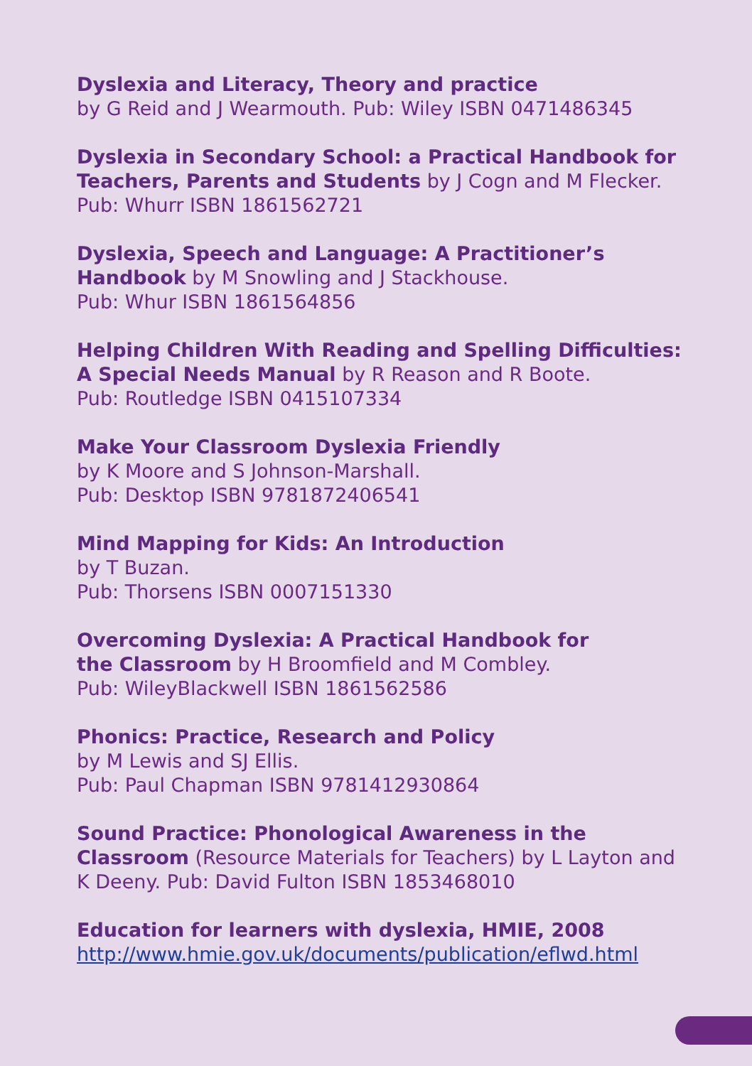Dyslexia and Literacy, Theory and practice
by G Reid and J Wearmouth. Pub: Wiley ISBN 0471486345
Dyslexia in Secondary School: a Practical Handbook for Teachers, Parents and Students by J Cogn and M Flecker. Pub: Whurr ISBN 1861562721
Dyslexia, Speech and Language: A Practitioner’s
Handbook by M Snowling and J Stackhouse.
Pub: Whur ISBN 1861564856
Helping Children With Reading and Spelling Difficulties: A Special Needs Manual by R Reason and R Boote.
Pub: Routledge ISBN 0415107334
Make Your Classroom Dyslexia Friendly
by K Moore and S Johnson-Marshall.
Pub: Desktop ISBN 9781872406541
Mind Mapping for Kids: An Introduction
by T Buzan.
Pub: Thorsens ISBN 0007151330
Overcoming Dyslexia: A Practical Handbook for
the Classroom by H Broomfield and M Combley.
Pub: WileyBlackwell ISBN 1861562586
Phonics: Practice, Research and Policy
by M Lewis and SJ Ellis.
Pub: Paul Chapman ISBN 9781412930864
Sound Practice: Phonological Awareness in the Classroom (Resource Materials for Teachers) by L Layton and K Deeny. Pub: David Fulton ISBN 1853468010
Education for learners with dyslexia, HMIE, 2008
http://www.hmie.gov.uk/documents/publication/eflwd.html